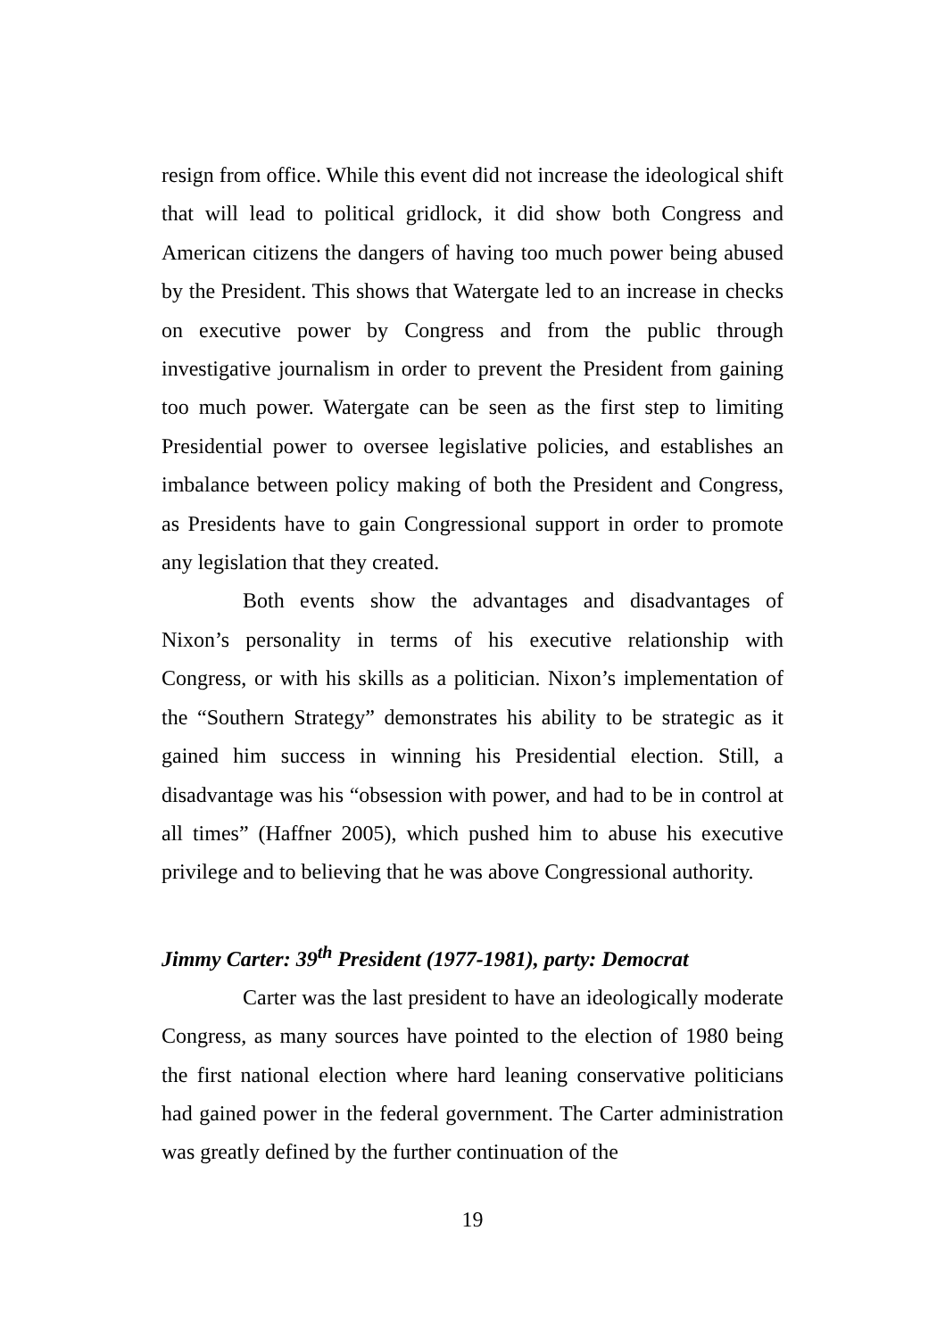resign from office. While this event did not increase the ideological shift that will lead to political gridlock, it did show both Congress and American citizens the dangers of having too much power being abused by the President. This shows that Watergate led to an increase in checks on executive power by Congress and from the public through investigative journalism in order to prevent the President from gaining too much power. Watergate can be seen as the first step to limiting Presidential power to oversee legislative policies, and establishes an imbalance between policy making of both the President and Congress, as Presidents have to gain Congressional support in order to promote any legislation that they created.
Both events show the advantages and disadvantages of Nixon’s personality in terms of his executive relationship with Congress, or with his skills as a politician. Nixon’s implementation of the “Southern Strategy” demonstrates his ability to be strategic as it gained him success in winning his Presidential election. Still, a disadvantage was his “obsession with power, and had to be in control at all times” (Haffner 2005), which pushed him to abuse his executive privilege and to believing that he was above Congressional authority.
Jimmy Carter: 39<sup>th</sup> President (1977-1981), party: Democrat
Carter was the last president to have an ideologically moderate Congress, as many sources have pointed to the election of 1980 being the first national election where hard leaning conservative politicians had gained power in the federal government. The Carter administration was greatly defined by the further continuation of the
19